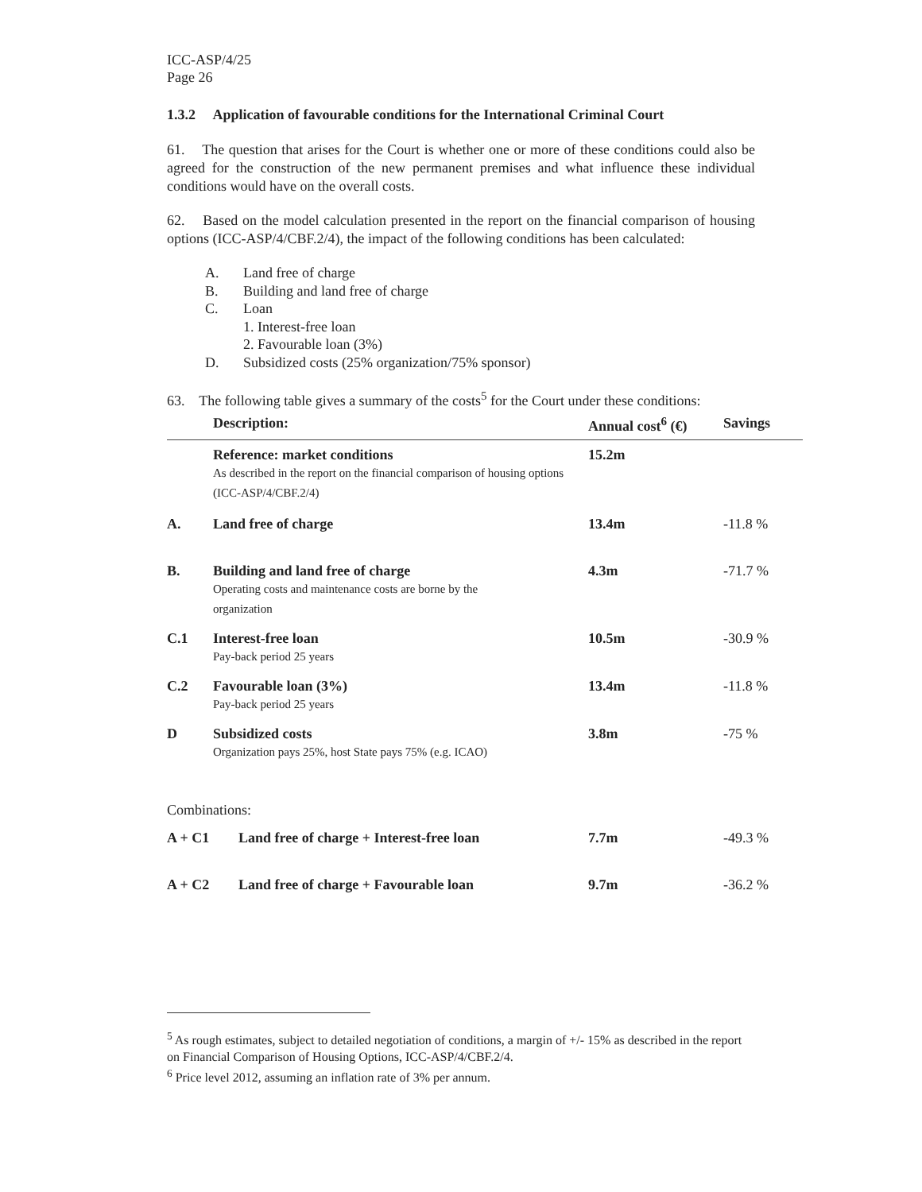ICC-ASP/4/25
Page 26
1.3.2 Application of favourable conditions for the International Criminal Court
61. The question that arises for the Court is whether one or more of these conditions could also be agreed for the construction of the new permanent premises and what influence these individual conditions would have on the overall costs.
62. Based on the model calculation presented in the report on the financial comparison of housing options (ICC-ASP/4/CBF.2/4), the impact of the following conditions has been calculated:
A. Land free of charge
B. Building and land free of charge
C. Loan
1. Interest-free loan
2. Favourable loan (3%)
D. Subsidized costs (25% organization/75% sponsor)
63. The following table gives a summary of the costs<sup>5</sup> for the Court under these conditions:
| | Description: | Annual cost<sup>6</sup> (€) | Savings |
| --- | --- | --- | --- |
| | Reference: market conditions As described in the report on the financial comparison of housing options (ICC-ASP/4/CBF.2/4) | 15.2m | |
| A. | Land free of charge | 13.4m | -11.8 % |
| B. | Building and land free of charge Operating costs and maintenance costs are borne by the organization | 4.3m | -71.7 % |
| C.1 | Interest-free loan Pay-back period 25 years | 10.5m | -30.9 % |
| C.2 | Favourable loan (3%) Pay-back period 25 years | 13.4m | -11.8 % |
| D | Subsidized costs Organization pays 25%, host State pays 75% (e.g. ICAO) | 3.8m | -75 % |
Combinations:
| A + C1 | Land free of charge + Interest-free loan | 7.7m | -49.3 % |
| A + C2 | Land free of charge + Favourable loan | 9.7m | -36.2 % |
<sup>5</sup> As rough estimates, subject to detailed negotiation of conditions, a margin of +/- 15% as described in the report on Financial Comparison of Housing Options, ICC-ASP/4/CBF.2/4.
<sup>6</sup> Price level 2012, assuming an inflation rate of 3% per annum.